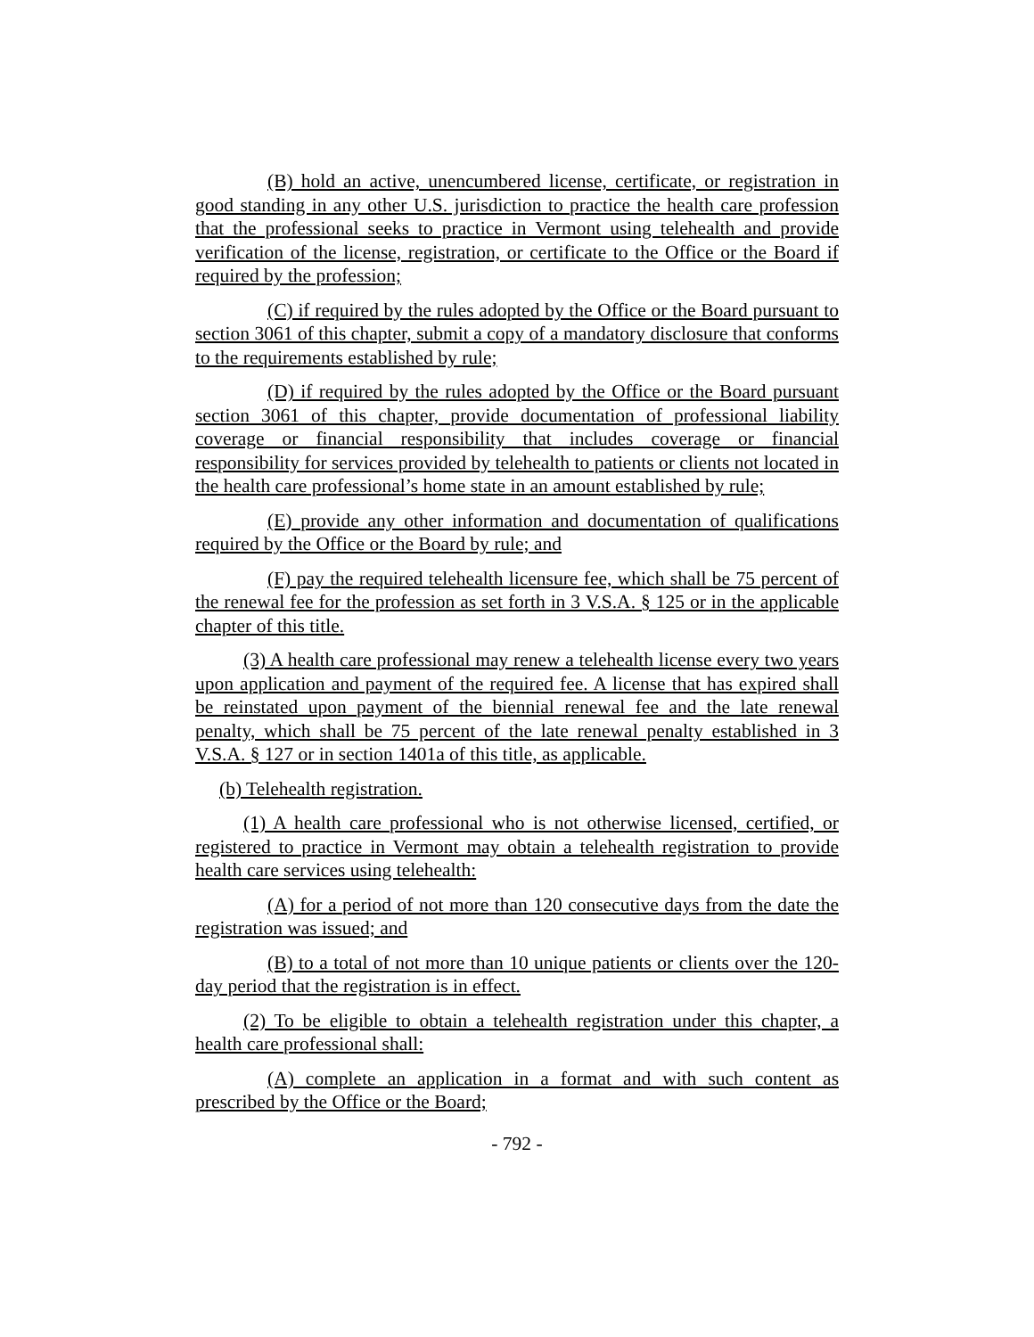(B) hold an active, unencumbered license, certificate, or registration in good standing in any other U.S. jurisdiction to practice the health care profession that the professional seeks to practice in Vermont using telehealth and provide verification of the license, registration, or certificate to the Office or the Board if required by the profession;
(C) if required by the rules adopted by the Office or the Board pursuant to section 3061 of this chapter, submit a copy of a mandatory disclosure that conforms to the requirements established by rule;
(D) if required by the rules adopted by the Office or the Board pursuant section 3061 of this chapter, provide documentation of professional liability coverage or financial responsibility that includes coverage or financial responsibility for services provided by telehealth to patients or clients not located in the health care professional’s home state in an amount established by rule;
(E) provide any other information and documentation of qualifications required by the Office or the Board by rule; and
(F) pay the required telehealth licensure fee, which shall be 75 percent of the renewal fee for the profession as set forth in 3 V.S.A. § 125 or in the applicable chapter of this title.
(3) A health care professional may renew a telehealth license every two years upon application and payment of the required fee. A license that has expired shall be reinstated upon payment of the biennial renewal fee and the late renewal penalty, which shall be 75 percent of the late renewal penalty established in 3 V.S.A. § 127 or in section 1401a of this title, as applicable.
(b) Telehealth registration.
(1) A health care professional who is not otherwise licensed, certified, or registered to practice in Vermont may obtain a telehealth registration to provide health care services using telehealth:
(A) for a period of not more than 120 consecutive days from the date the registration was issued; and
(B) to a total of not more than 10 unique patients or clients over the 120-day period that the registration is in effect.
(2) To be eligible to obtain a telehealth registration under this chapter, a health care professional shall:
(A) complete an application in a format and with such content as prescribed by the Office or the Board;
- 792 -